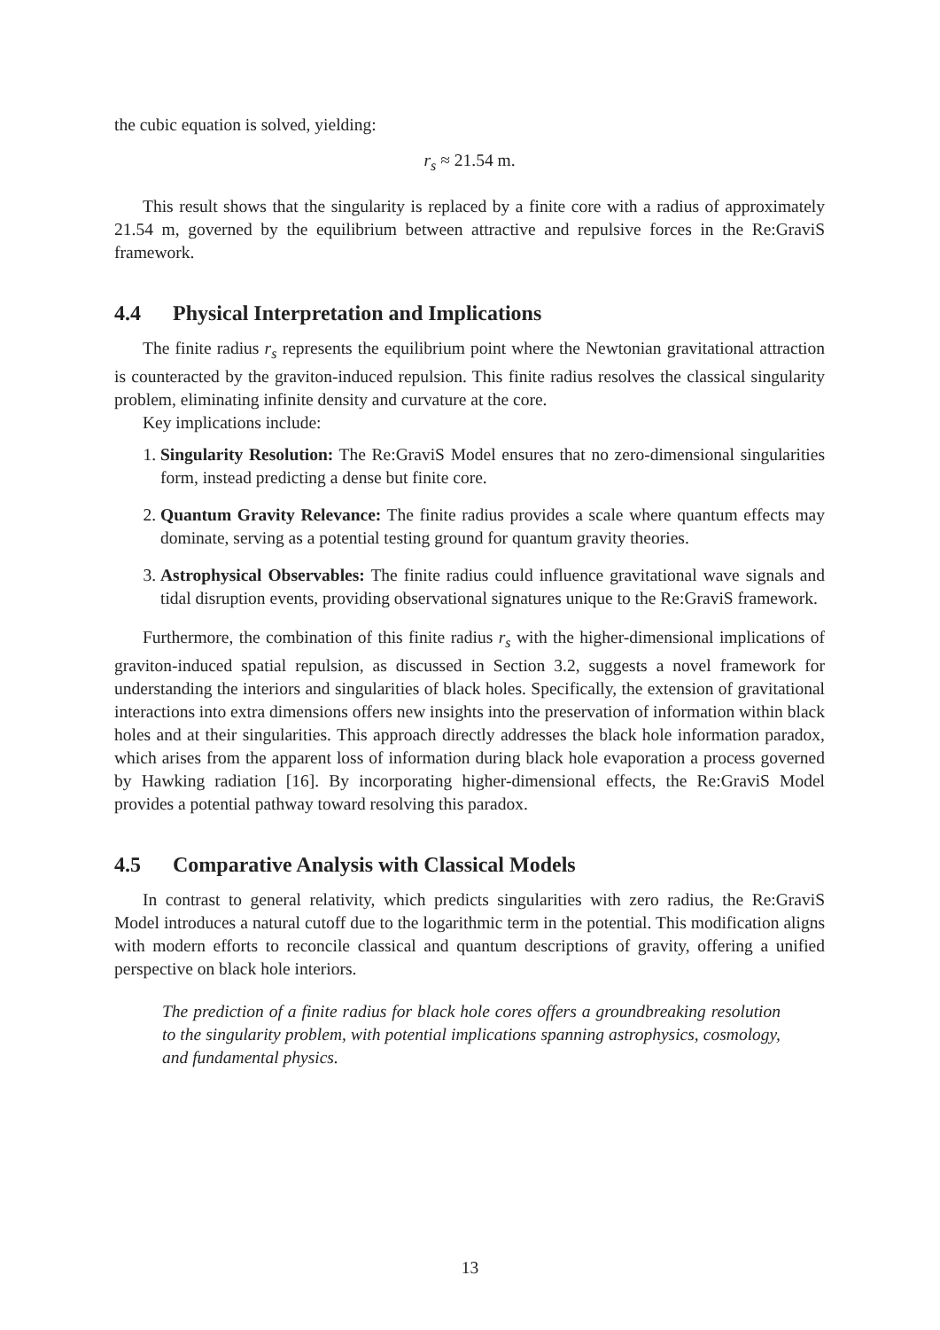the cubic equation is solved, yielding:
r<sub>s</sub> ≈ 21.54 m.
This result shows that the singularity is replaced by a finite core with a radius of approximately 21.54 m, governed by the equilibrium between attractive and repulsive forces in the Re:GraviS framework.
4.4 Physical Interpretation and Implications
The finite radius r<sub>s</sub> represents the equilibrium point where the Newtonian gravitational attraction is counteracted by the graviton-induced repulsion. This finite radius resolves the classical singularity problem, eliminating infinite density and curvature at the core.
Key implications include:
1. Singularity Resolution: The Re:GraviS Model ensures that no zero-dimensional singularities form, instead predicting a dense but finite core.
2. Quantum Gravity Relevance: The finite radius provides a scale where quantum effects may dominate, serving as a potential testing ground for quantum gravity theories.
3. Astrophysical Observables: The finite radius could influence gravitational wave signals and tidal disruption events, providing observational signatures unique to the Re:GraviS framework.
Furthermore, the combination of this finite radius r<sub>s</sub> with the higher-dimensional implications of graviton-induced spatial repulsion, as discussed in Section 3.2, suggests a novel framework for understanding the interiors and singularities of black holes. Specifically, the extension of gravitational interactions into extra dimensions offers new insights into the preservation of information within black holes and at their singularities. This approach directly addresses the black hole information paradox, which arises from the apparent loss of information during black hole evaporation a process governed by Hawking radiation [16]. By incorporating higher-dimensional effects, the Re:GraviS Model provides a potential pathway toward resolving this paradox.
4.5 Comparative Analysis with Classical Models
In contrast to general relativity, which predicts singularities with zero radius, the Re:GraviS Model introduces a natural cutoff due to the logarithmic term in the potential. This modification aligns with modern efforts to reconcile classical and quantum descriptions of gravity, offering a unified perspective on black hole interiors.
The prediction of a finite radius for black hole cores offers a groundbreaking resolution to the singularity problem, with potential implications spanning astrophysics, cosmology, and fundamental physics.
13